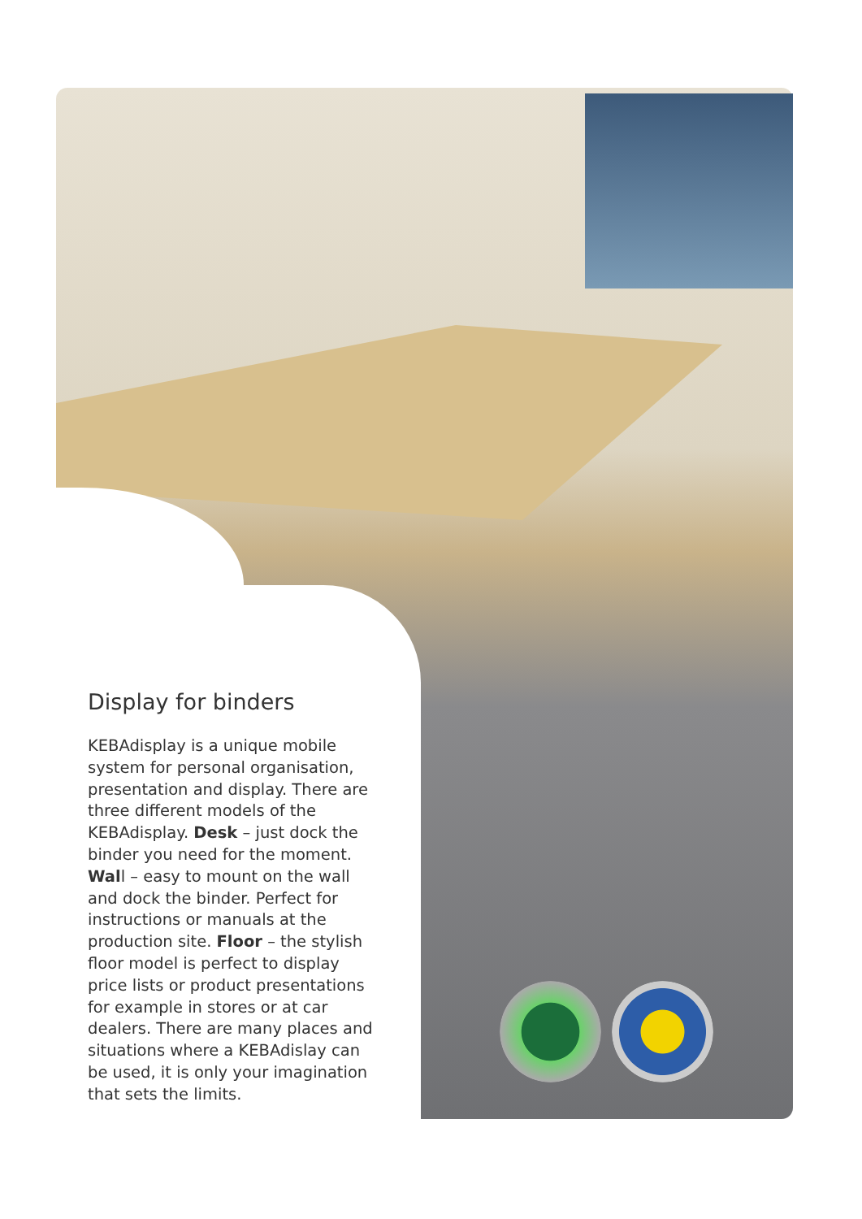Display for binders
KEBAdisplay is a unique mobile system for personal organisation, presentation and display. There are three different models of the KEBAdisplay. Desk – just dock the binder you need for the moment. Wall – easy to mount on the wall and dock the binder. Perfect for instructions or manuals at the production site. Floor – the stylish floor model is perfect to display price lists or product presentations for example in stores or at car dealers. There are many places and situations where a KEBAdislay can be used, it is only your imagination that sets the limits.